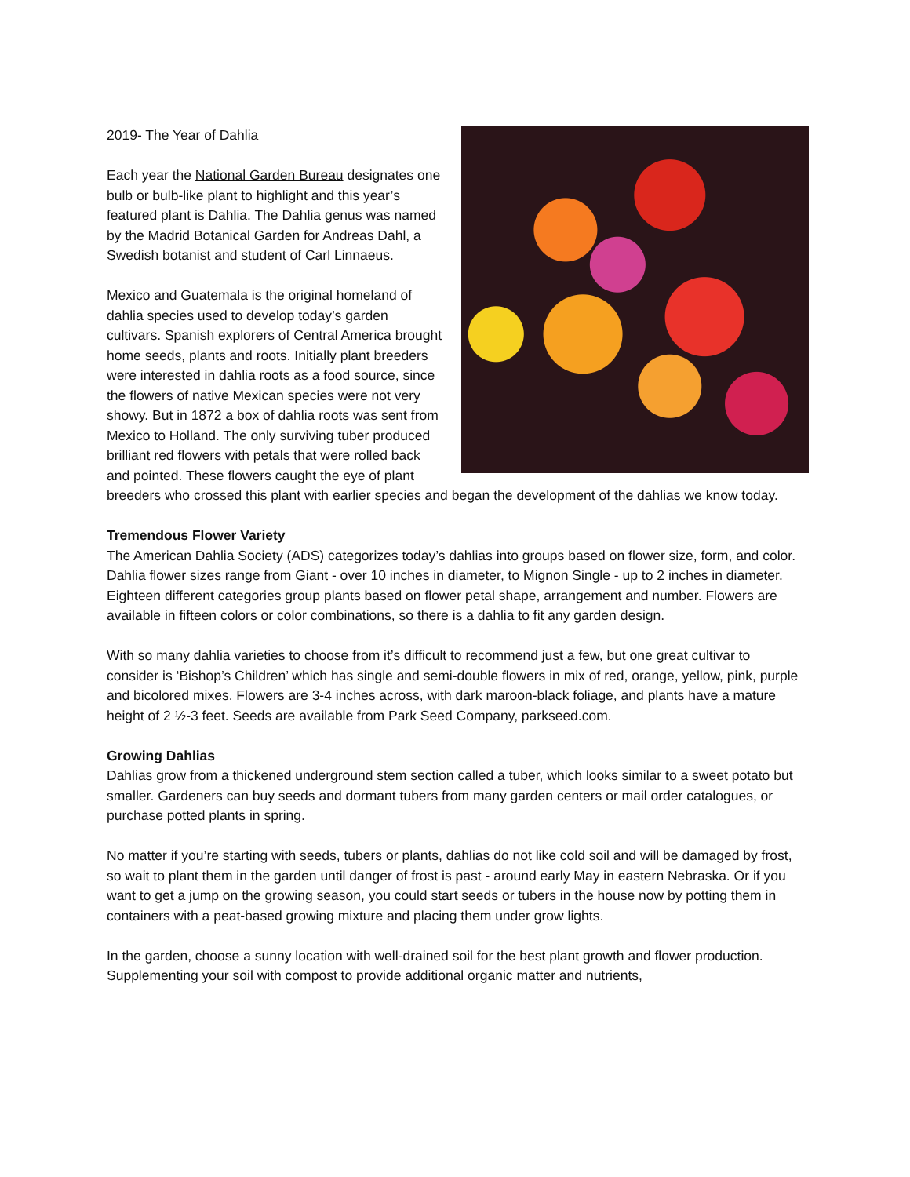2019- The Year of Dahlia
Each year the National Garden Bureau designates one bulb or bulb-like plant to highlight and this year’s featured plant is Dahlia. The Dahlia genus was named by the Madrid Botanical Garden for Andreas Dahl, a Swedish botanist and student of Carl Linnaeus.
Mexico and Guatemala is the original homeland of dahlia species used to develop today’s garden cultivars. Spanish explorers of Central America brought home seeds, plants and roots. Initially plant breeders were interested in dahlia roots as a food source, since the flowers of native Mexican species were not very showy. But in 1872 a box of dahlia roots was sent from Mexico to Holland. The only surviving tuber produced brilliant red flowers with petals that were rolled back and pointed. These flowers caught the eye of plant breeders who crossed this plant with earlier species and began the development of the dahlias we know today.
Tremendous Flower Variety
The American Dahlia Society (ADS) categorizes today’s dahlias into groups based on flower size, form, and color. Dahlia flower sizes range from Giant - over 10 inches in diameter, to Mignon Single - up to 2 inches in diameter. Eighteen different categories group plants based on flower petal shape, arrangement and number. Flowers are available in fifteen colors or color combinations, so there is a dahlia to fit any garden design.
With so many dahlia varieties to choose from it’s difficult to recommend just a few, but one great cultivar to consider is ‘Bishop’s Children’ which has single and semi-double flowers in mix of red, orange, yellow, pink, purple and bicolored mixes. Flowers are 3-4 inches across, with dark maroon-black foliage, and plants have a mature height of 2 ½-3 feet. Seeds are available from Park Seed Company, parkseed.com.
Growing Dahlias
Dahlias grow from a thickened underground stem section called a tuber, which looks similar to a sweet potato but smaller. Gardeners can buy seeds and dormant tubers from many garden centers or mail order catalogues, or purchase potted plants in spring.
No matter if you’re starting with seeds, tubers or plants, dahlias do not like cold soil and will be damaged by frost, so wait to plant them in the garden until danger of frost is past - around early May in eastern Nebraska. Or if you want to get a jump on the growing season, you could start seeds or tubers in the house now by potting them in containers with a peat-based growing mixture and placing them under grow lights.
In the garden, choose a sunny location with well-drained soil for the best plant growth and flower production. Supplementing your soil with compost to provide additional organic matter and nutrients,